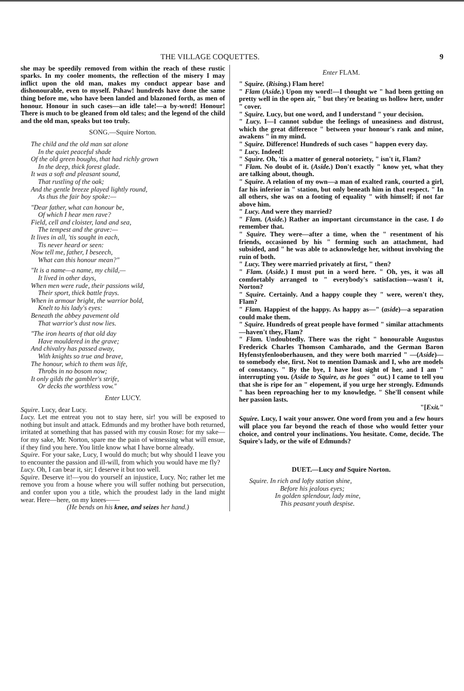THE VILLAGE COQUETTES. 9
she may be speedily removed from within the reach of these rustic sparks. In my cooler moments, the reflection of the misery I may inflict upon the old man, makes my conduct appear base and dishonourable, even to myself. Pshaw! hundreds have done the same thing before me, who have been landed and blazoned forth, as men of honour. Honour in such cases—an idle tale!—a by-word! Honour! There is much to be gleaned from old tales; and the legend of the child and the old man, speaks but too truly.
SONG.—Squire Norton.
The child and the old man sat alone
In the quiet peaceful shade
Of the old green boughs, that had richly grown
In the deep, thick forest glade.
It was a soft and pleasant sound,
That rustling of the oak;
And the gentle breeze played lightly round,
As thus the fair boy spoke:—
"Dear father, what can honour be,
Of which I hear men rave?
Field, cell and cloister, land and sea,
The tempest and the grave:—
It lives in all, 'tis sought in each,
Tis never heard or seen:
Now tell me, father, I beseech,
What can this honour mean?"
"It is a name—a name, my child,—
It lived in other days,
When men were rude, their passions wild,
Their sport, thick battle frays.
When in armour bright, the warrior bold,
Knelt to his lady's eyes:
Beneath the abbey pavement old
That warrior's dust now lies.
"The iron hearts of that old day
Have mouldered in the grave;
And chivalry has passed away,
With knights so true and brave,
The honour, which to them was life,
Throbs in no bosom now;
It only gilds the gambler's strife,
Or decks the worthless vow."
Enter LUCY.
Squire. Lucy, dear Lucy.
Lucy. Let me entreat you not to stay here, sir! you will be exposed to nothing but insult and attack. Edmunds and my brother have both returned, irritated at something that has passed with my cousin Rose: for my sake—for my sake, Mr. Norton, spare me the pain of witnessing what will ensue, if they find you here. You little know what I have borne already.
Squire. For your sake, Lucy, I would do much; but why should I leave you to encounter the passion and ill-will, from which you would have me fly?
Lucy. Oh, I can bear it, sir; I deserve it but too well.
Squire. Deserve it!—you do yourself an injustice, Lucy. No; rather let me remove you from a house where you will suffer nothing but persecution, and confer upon you a title, which the proudest lady in the land might wear. Here—here, on my knees——
(He bends on his knee, and seizes her hand.)
Enter FLAM.
" Squire. (Rising.) Flam here!
" Flam (Aside.) Upon my word!—I thought we " had been getting on pretty well in the open air, " but they're beating us hollow here, under " cover.
" Squire. Lucy, but one word, and I understand " your decision.
" Lucy. I—I cannot subdue the feelings of uneasiness and distrust, which the great difference " between your honour's rank and mine, awakens " in my mind.
" Squire. Difference! Hundreds of such cases " happen every day.
" Lucy. Indeed!
" Squire. Oh, 'tis a matter of general notoriety, " isn't it, Flam?
" Flam. No doubt of it. (Aside.) Don't exactly " know yet, what they are talking about, though.
" Squire. A relation of my own—a man of exalted rank, courted a girl, far his inferior in " station, but only beneath him in that respect. " In all others, she was on a footing of equality " with himself; if not far above him.
" Lucy. And were they married?
" Flam. (Aside.) Rather an important circumstance in the case. I do remember that.
" Squire. They were—after a time, when the " resentment of his friends, occasioned by his " forming such an attachment, had subsided, and " he was able to acknowledge her, without involving the ruin of both.
" Lucy. They were married privately at first, " then?
" Flam. (Aside.) I must put in a word here. " Oh, yes, it was all comfortably arranged to " everybody's satisfaction—wasn't it, Norton?
" Squire. Certainly. And a happy couple they " were, weren't they, Flam?
" Flam. Happiest of the happy. As happy as—" (aside)—a separation could make them.
" Squire. Hundreds of great people have formed " similar attachments—haven't they, Flam?
" Flam. Undoubtedly. There was the right " honourable Augustus Frederick Charles Thomson Camharado, and the German Baron Hyfenstyfenlooberhausen, and they were both married " —(Aside)—to somebody else, first. Not to mention Damask and I, who are models of constancy. " By the bye, I have lost sight of her, and I am " interrupting you. (Aside to Squire, as he goes " out.) I came to tell you that she is ripe for an " elopement, if you urge her strongly. Edmunds " has been reproaching her to my knowledge. " She'll consent while her passion lasts.
"[Exit."
Squire. Lucy, I wait your answer. One word from you and a few hours will place you far beyond the reach of those who would fetter your choice, and control your inclinations. You hesitate. Come, decide. The Squire's lady, or the wife of Edmunds?
DUET.—Lucy and Squire Norton.
Squire. In rich and lofty station shine,
Before his jealous eyes;
In golden splendour, lady mine,
This peasant youth despise.